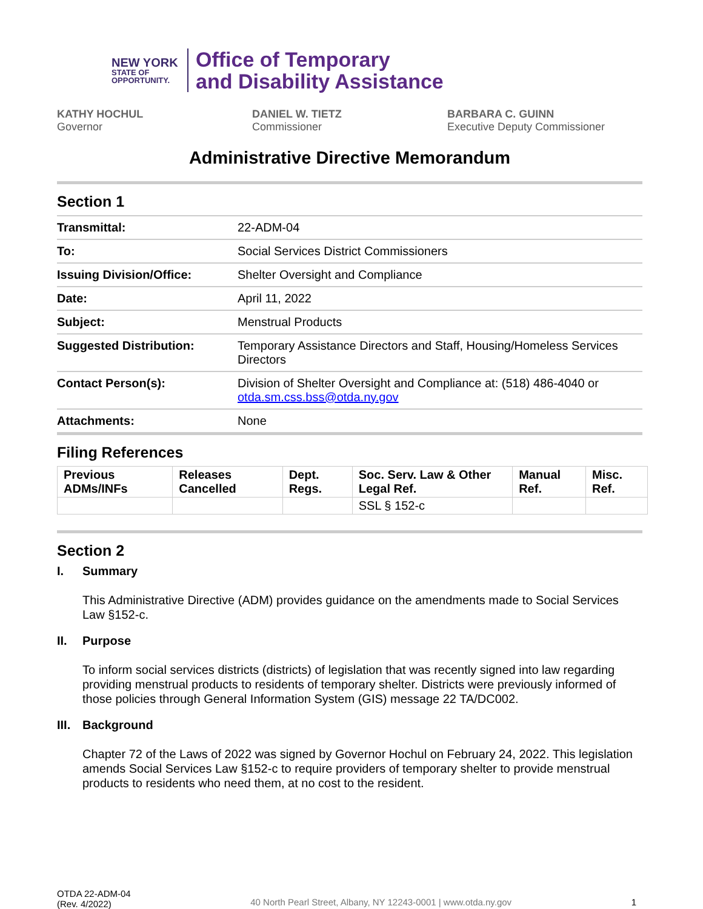NEW YORK
STATE OF OPPORTUNITY.
Office of Temporary
and Disability Assistance
KATHY HOCHUL
Governor
DANIEL W. TIETZ
Commissioner
BARBARA C. GUINN
Executive Deputy Commissioner
Administrative Directive Memorandum
Section 1
| Transmittal: | 22-ADM-04 |
| To: | Social Services District Commissioners |
| Issuing Division/Office: | Shelter Oversight and Compliance |
| Date: | April 11, 2022 |
| Subject: | Menstrual Products |
| Suggested Distribution: | Temporary Assistance Directors and Staff, Housing/Homeless Services Directors |
| Contact Person(s): | Division of Shelter Oversight and Compliance at: (518) 486-4040 or otda.sm.css.bss@otda.ny.gov |
| Attachments: | None |
Filing References
| Previous ADMs/INFs | Releases Cancelled | Dept. Regs. | Soc. Serv. Law & Other Legal Ref. | Manual Ref. | Misc. Ref. |
| --- | --- | --- | --- | --- | --- |
| | | | SSL § 152-c | | |
Section 2
I. Summary
This Administrative Directive (ADM) provides guidance on the amendments made to Social Services Law §152-c.
II. Purpose
To inform social services districts (districts) of legislation that was recently signed into law regarding providing menstrual products to residents of temporary shelter. Districts were previously informed of those policies through General Information System (GIS) message 22 TA/DC002.
III. Background
Chapter 72 of the Laws of 2022 was signed by Governor Hochul on February 24, 2022. This legislation amends Social Services Law §152-c to require providers of temporary shelter to provide menstrual products to residents who need them, at no cost to the resident.
OTDA 22-ADM-04
(Rev. 4/2022)
40 North Pearl Street, Albany, NY 12243-0001 | www.otda.ny.gov
1